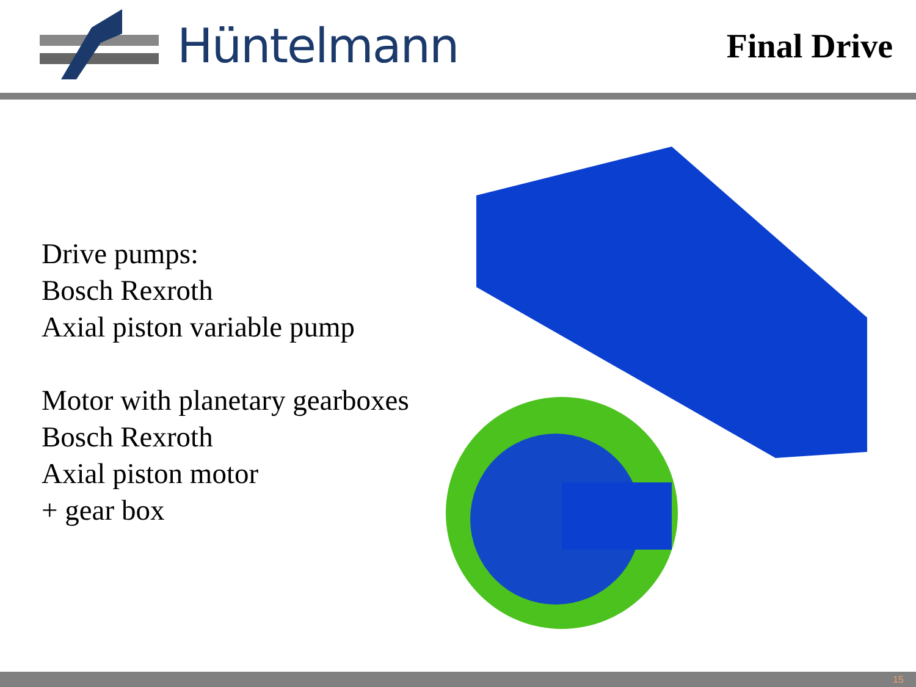Hüntelmann
Final Drive
Drive pumps:
Bosch Rexroth
Axial piston variable pump
Motor with planetary gearboxes
Bosch Rexroth
Axial piston motor
+ gear box
15